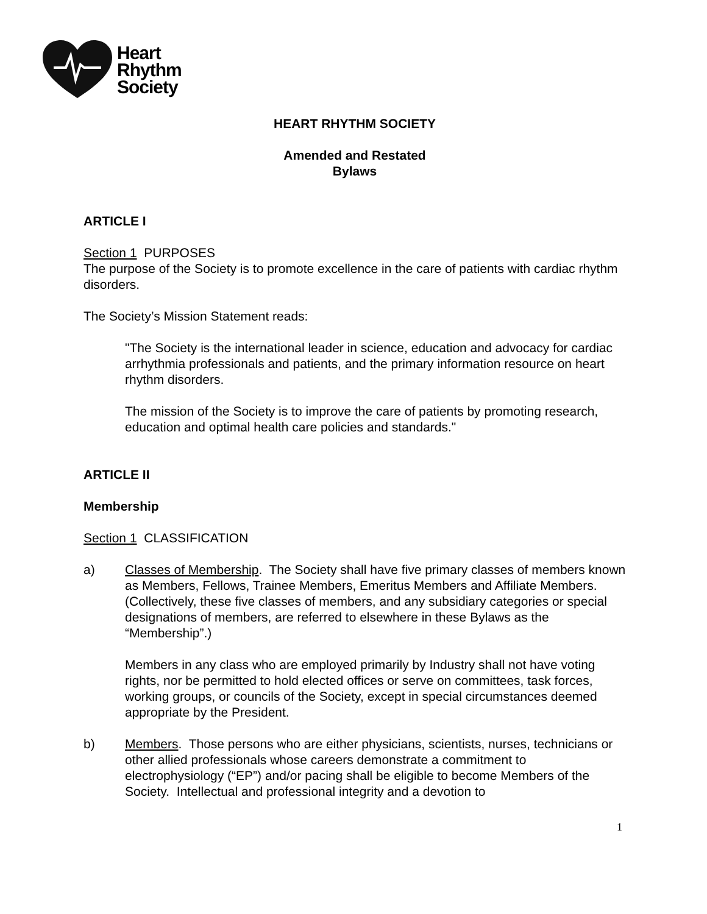Heart
Rhythm
Society
HEART RHYTHM SOCIETY
Amended and Restated
Bylaws
ARTICLE I
Section 1 PURPOSES
The purpose of the Society is to promote excellence in the care of patients with cardiac rhythm disorders.
The Society’s Mission Statement reads:
"The Society is the international leader in science, education and advocacy for cardiac arrhythmia professionals and patients, and the primary information resource on heart rhythm disorders.
The mission of the Society is to improve the care of patients by promoting research, education and optimal health care policies and standards."
ARTICLE II
Membership
Section 1 CLASSIFICATION
a) Classes of Membership. The Society shall have five primary classes of members known as Members, Fellows, Trainee Members, Emeritus Members and Affiliate Members. (Collectively, these five classes of members, and any subsidiary categories or special designations of members, are referred to elsewhere in these Bylaws as the “Membership”.)
Members in any class who are employed primarily by Industry shall not have voting rights, nor be permitted to hold elected offices or serve on committees, task forces, working groups, or councils of the Society, except in special circumstances deemed appropriate by the President.
b) Members. Those persons who are either physicians, scientists, nurses, technicians or other allied professionals whose careers demonstrate a commitment to electrophysiology (“EP”) and/or pacing shall be eligible to become Members of the Society. Intellectual and professional integrity and a devotion to
1